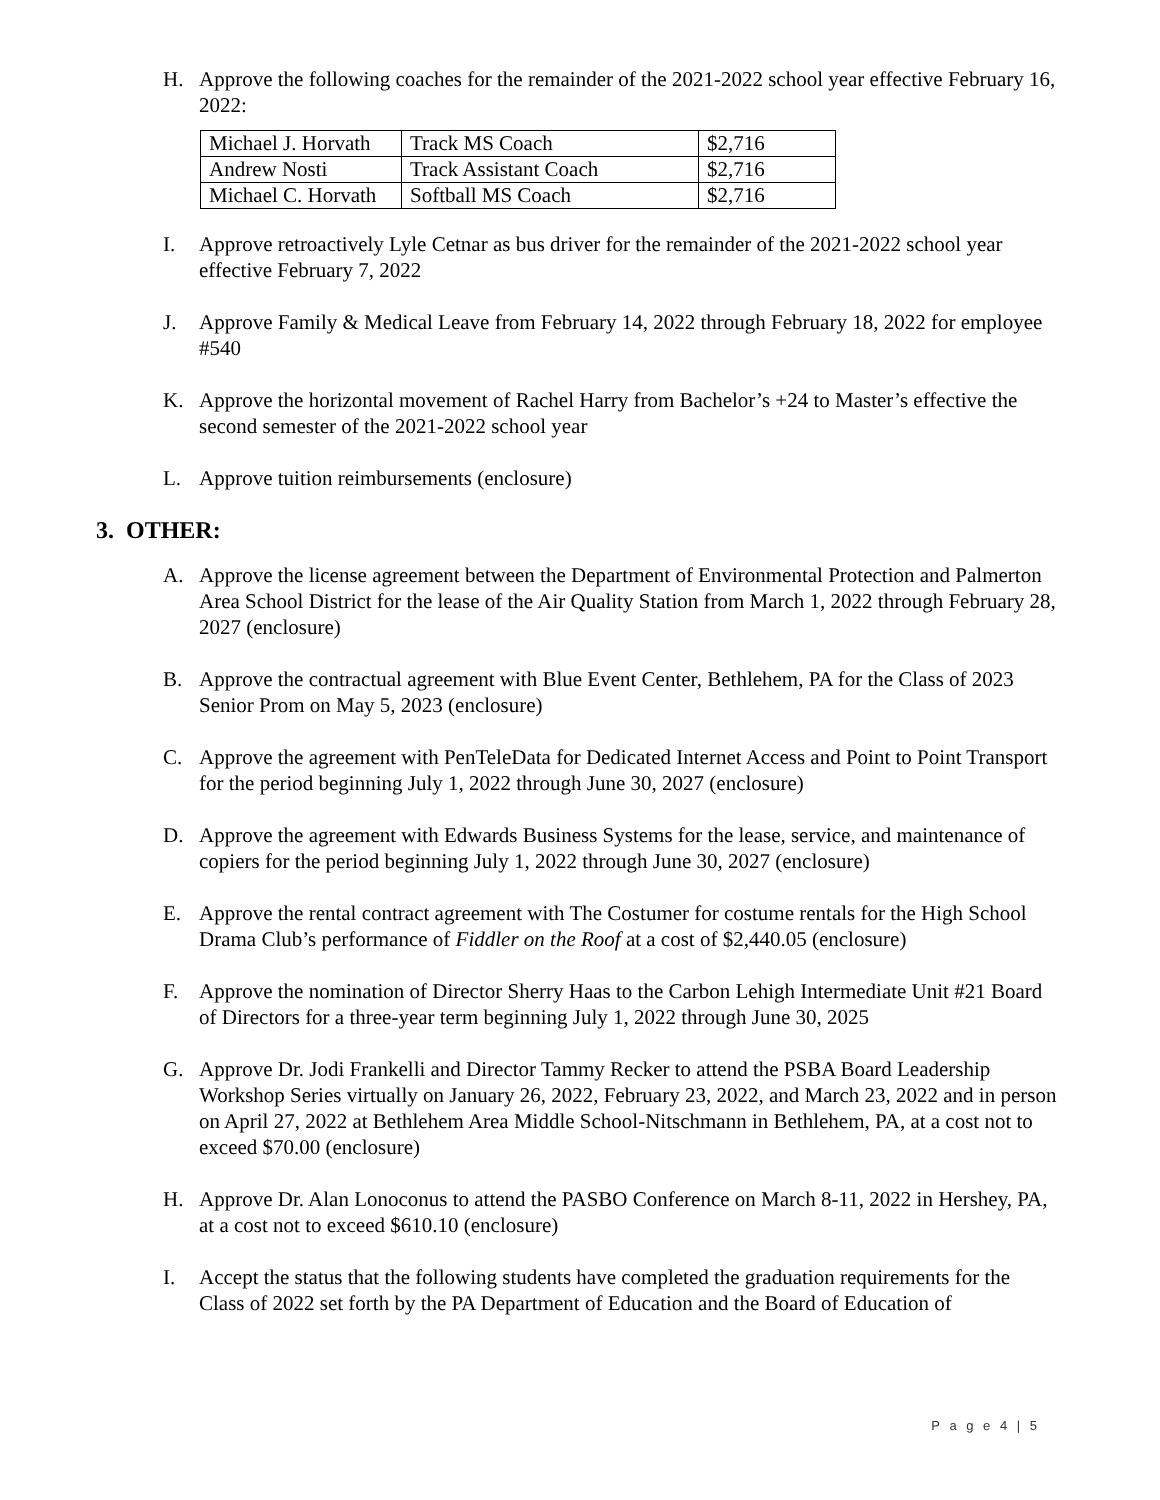H. Approve the following coaches for the remainder of the 2021-2022 school year effective February 16, 2022:
| Michael J. Horvath | Track MS Coach | $2,716 |
| Andrew Nosti | Track Assistant Coach | $2,716 |
| Michael C. Horvath | Softball MS Coach | $2,716 |
I. Approve retroactively Lyle Cetnar as bus driver for the remainder of the 2021-2022 school year effective February 7, 2022
J. Approve Family & Medical Leave from February 14, 2022 through February 18, 2022 for employee #540
K. Approve the horizontal movement of Rachel Harry from Bachelor’s +24 to Master’s effective the second semester of the 2021-2022 school year
L. Approve tuition reimbursements (enclosure)
3. OTHER:
A. Approve the license agreement between the Department of Environmental Protection and Palmerton Area School District for the lease of the Air Quality Station from March 1, 2022 through February 28, 2027 (enclosure)
B. Approve the contractual agreement with Blue Event Center, Bethlehem, PA for the Class of 2023 Senior Prom on May 5, 2023 (enclosure)
C. Approve the agreement with PenTeleData for Dedicated Internet Access and Point to Point Transport for the period beginning July 1, 2022 through June 30, 2027 (enclosure)
D. Approve the agreement with Edwards Business Systems for the lease, service, and maintenance of copiers for the period beginning July 1, 2022 through June 30, 2027 (enclosure)
E. Approve the rental contract agreement with The Costumer for costume rentals for the High School Drama Club’s performance of Fiddler on the Roof at a cost of $2,440.05 (enclosure)
F. Approve the nomination of Director Sherry Haas to the Carbon Lehigh Intermediate Unit #21 Board of Directors for a three-year term beginning July 1, 2022 through June 30, 2025
G. Approve Dr. Jodi Frankelli and Director Tammy Recker to attend the PSBA Board Leadership Workshop Series virtually on January 26, 2022, February 23, 2022, and March 23, 2022 and in person on April 27, 2022 at Bethlehem Area Middle School-Nitschmann in Bethlehem, PA, at a cost not to exceed $70.00 (enclosure)
H. Approve Dr. Alan Lonoconus to attend the PASBO Conference on March 8-11, 2022 in Hershey, PA, at a cost not to exceed $610.10 (enclosure)
I. Accept the status that the following students have completed the graduation requirements for the Class of 2022 set forth by the PA Department of Education and the Board of Education of
P a g e 4 | 5